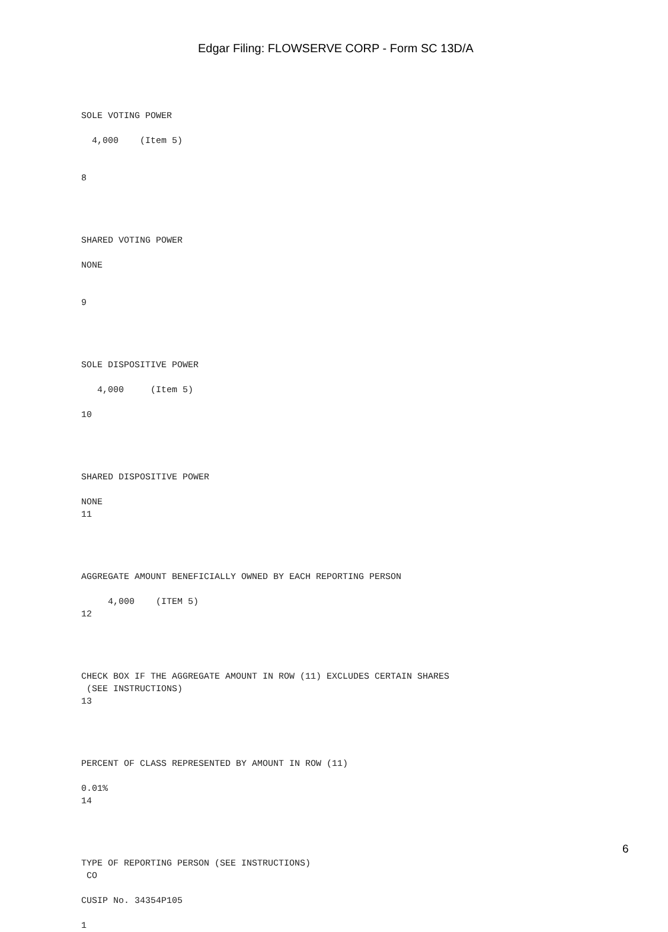Edgar Filing: FLOWSERVE CORP - Form SC 13D/A
SOLE VOTING POWER 4,000 (Item 5) 8 SHARED VOTING POWER NONE 9 SOLE DISPOSITIVE POWER 4,000 (Item 5) 10 SHARED DISPOSITIVE POWER NONE 11 AGGREGATE AMOUNT BENEFICIALLY OWNED BY EACH REPORTING PERSON 4,000 (ITEM 5) 12 CHECK BOX IF THE AGGREGATE AMOUNT IN ROW (11) EXCLUDES CERTAIN SHARES (SEE INSTRUCTIONS) 13 PERCENT OF CLASS REPRESENTED BY AMOUNT IN ROW (11) 0.01% 14 TYPE OF REPORTING PERSON (SEE INSTRUCTIONS) CO CUSIP No. 34354P105 1
6